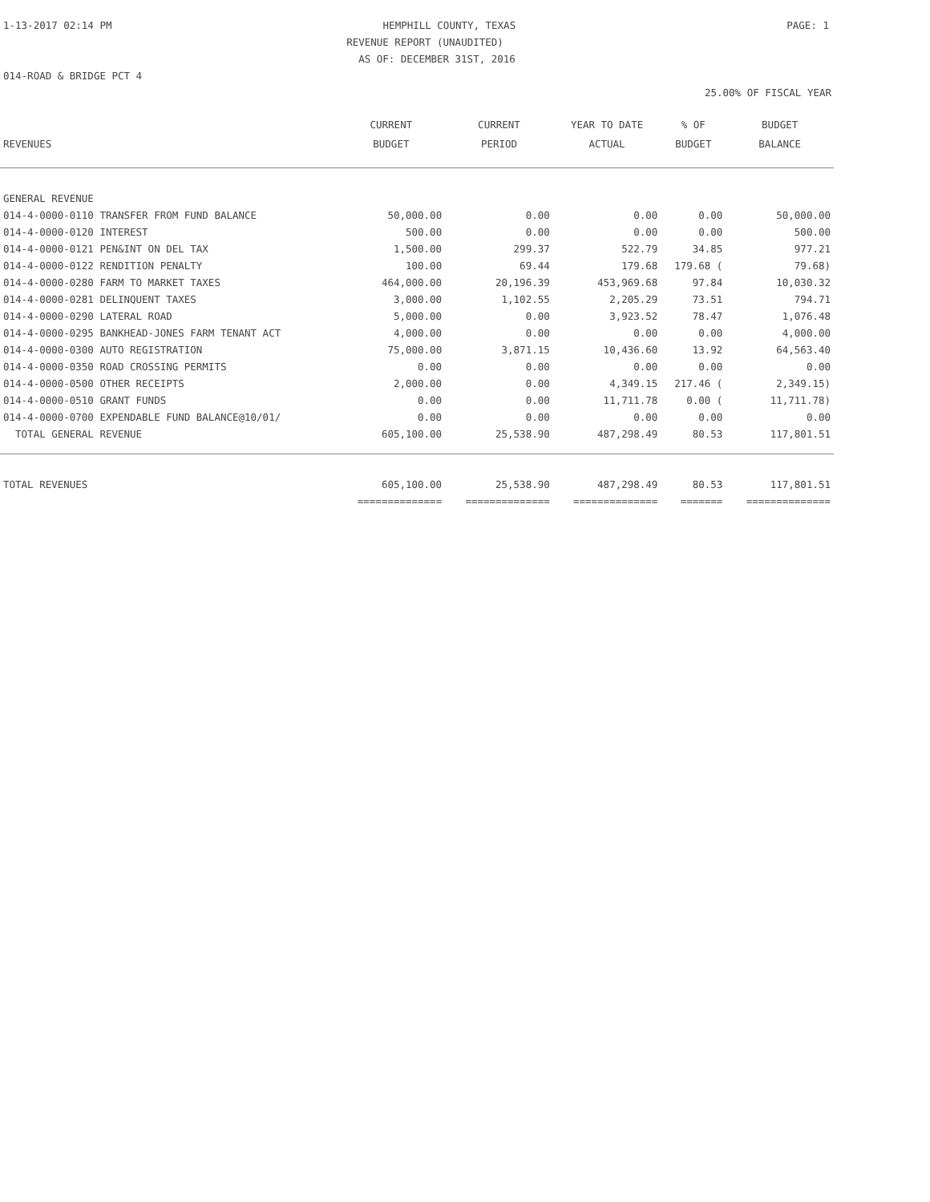1-13-2017 02:14 PM HEMPHILL COUNTY, TEXAS PAGE: 1
REVENUE REPORT (UNAUDITED)
AS OF: DECEMBER 31ST, 2016
014-ROAD & BRIDGE PCT 4
25.00% OF FISCAL YEAR
| REVENUES | CURRENT BUDGET | CURRENT PERIOD | YEAR TO DATE ACTUAL | % OF BUDGET | BUDGET BALANCE |
| --- | --- | --- | --- | --- | --- |
| GENERAL REVENUE | | | | | |
| 014-4-0000-0110 TRANSFER FROM FUND BALANCE | 50,000.00 | 0.00 | 0.00 | 0.00 | 50,000.00 |
| 014-4-0000-0120 INTEREST | 500.00 | 0.00 | 0.00 | 0.00 | 500.00 |
| 014-4-0000-0121 PEN&INT ON DEL TAX | 1,500.00 | 299.37 | 522.79 | 34.85 | 977.21 |
| 014-4-0000-0122 RENDITION PENALTY | 100.00 | 69.44 | 179.68 | 179.68 ( | 79.68) |
| 014-4-0000-0280 FARM TO MARKET TAXES | 464,000.00 | 20,196.39 | 453,969.68 | 97.84 | 10,030.32 |
| 014-4-0000-0281 DELINQUENT TAXES | 3,000.00 | 1,102.55 | 2,205.29 | 73.51 | 794.71 |
| 014-4-0000-0290 LATERAL ROAD | 5,000.00 | 0.00 | 3,923.52 | 78.47 | 1,076.48 |
| 014-4-0000-0295 BANKHEAD-JONES FARM TENANT ACT | 4,000.00 | 0.00 | 0.00 | 0.00 | 4,000.00 |
| 014-4-0000-0300 AUTO REGISTRATION | 75,000.00 | 3,871.15 | 10,436.60 | 13.92 | 64,563.40 |
| 014-4-0000-0350 ROAD CROSSING PERMITS | 0.00 | 0.00 | 0.00 | 0.00 | 0.00 |
| 014-4-0000-0500 OTHER RECEIPTS | 2,000.00 | 0.00 | 4,349.15 | 217.46 ( | 2,349.15) |
| 014-4-0000-0510 GRANT FUNDS | 0.00 | 0.00 | 11,711.78 | 0.00 ( | 11,711.78) |
| 014-4-0000-0700 EXPENDABLE FUND BALANCE@10/01/ | 0.00 | 0.00 | 0.00 | 0.00 | 0.00 |
| TOTAL GENERAL REVENUE | 605,100.00 | 25,538.90 | 487,298.49 | 80.53 | 117,801.51 |
| TOTAL REVENUES | 605,100.00 | 25,538.90 | 487,298.49 | 80.53 | 117,801.51 |
| | ============== | ============== | ============== | ======= | ============== |